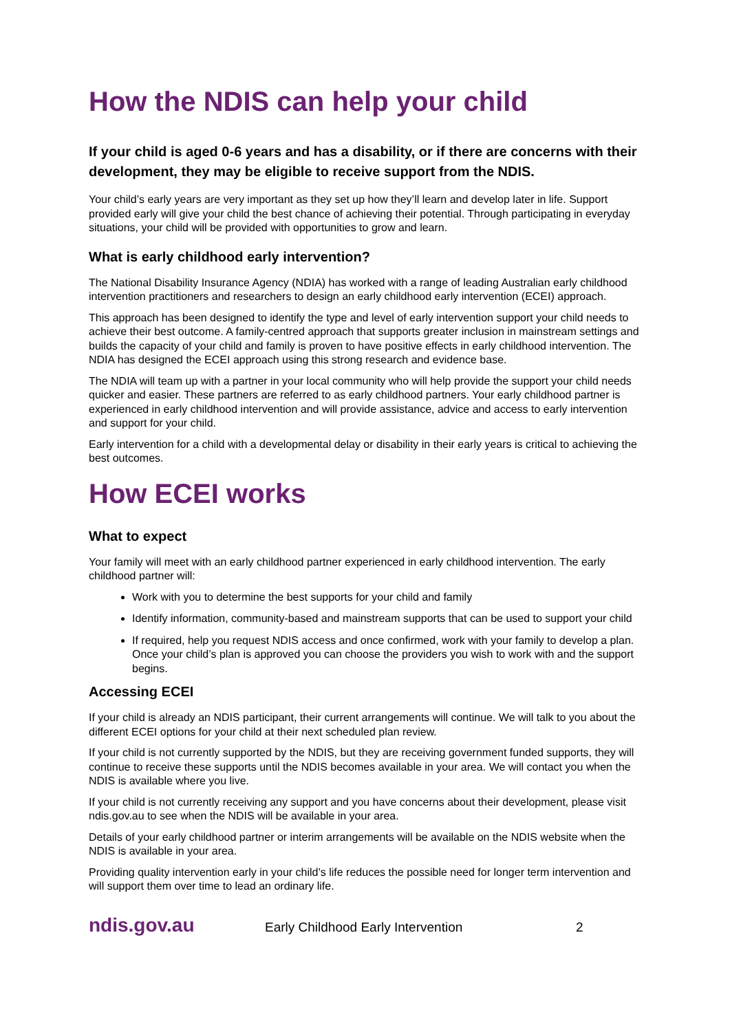How the NDIS can help your child
If your child is aged 0-6 years and has a disability, or if there are concerns with their development, they may be eligible to receive support from the NDIS.
Your child’s early years are very important as they set up how they’ll learn and develop later in life. Support provided early will give your child the best chance of achieving their potential. Through participating in everyday situations, your child will be provided with opportunities to grow and learn.
What is early childhood early intervention?
The National Disability Insurance Agency (NDIA) has worked with a range of leading Australian early childhood intervention practitioners and researchers to design an early childhood early intervention (ECEI) approach.
This approach has been designed to identify the type and level of early intervention support your child needs to achieve their best outcome. A family-centred approach that supports greater inclusion in mainstream settings and builds the capacity of your child and family is proven to have positive effects in early childhood intervention. The NDIA has designed the ECEI approach using this strong research and evidence base.
The NDIA will team up with a partner in your local community who will help provide the support your child needs quicker and easier. These partners are referred to as early childhood partners. Your early childhood partner is experienced in early childhood intervention and will provide assistance, advice and access to early intervention and support for your child.
Early intervention for a child with a developmental delay or disability in their early years is critical to achieving the best outcomes.
How ECEI works
What to expect
Your family will meet with an early childhood partner experienced in early childhood intervention. The early childhood partner will:
Work with you to determine the best supports for your child and family
Identify information, community-based and mainstream supports that can be used to support your child
If required, help you request NDIS access and once confirmed, work with your family to develop a plan. Once your child’s plan is approved you can choose the providers you wish to work with and the support begins.
Accessing ECEI
If your child is already an NDIS participant, their current arrangements will continue. We will talk to you about the different ECEI options for your child at their next scheduled plan review.
If your child is not currently supported by the NDIS, but they are receiving government funded supports, they will continue to receive these supports until the NDIS becomes available in your area. We will contact you when the NDIS is available where you live.
If your child is not currently receiving any support and you have concerns about their development, please visit ndis.gov.au to see when the NDIS will be available in your area.
Details of your early childhood partner or interim arrangements will be available on the NDIS website when the NDIS is available in your area.
Providing quality intervention early in your child’s life reduces the possible need for longer term intervention and will support them over time to lead an ordinary life.
ndis.gov.au Early Childhood Early Intervention 2